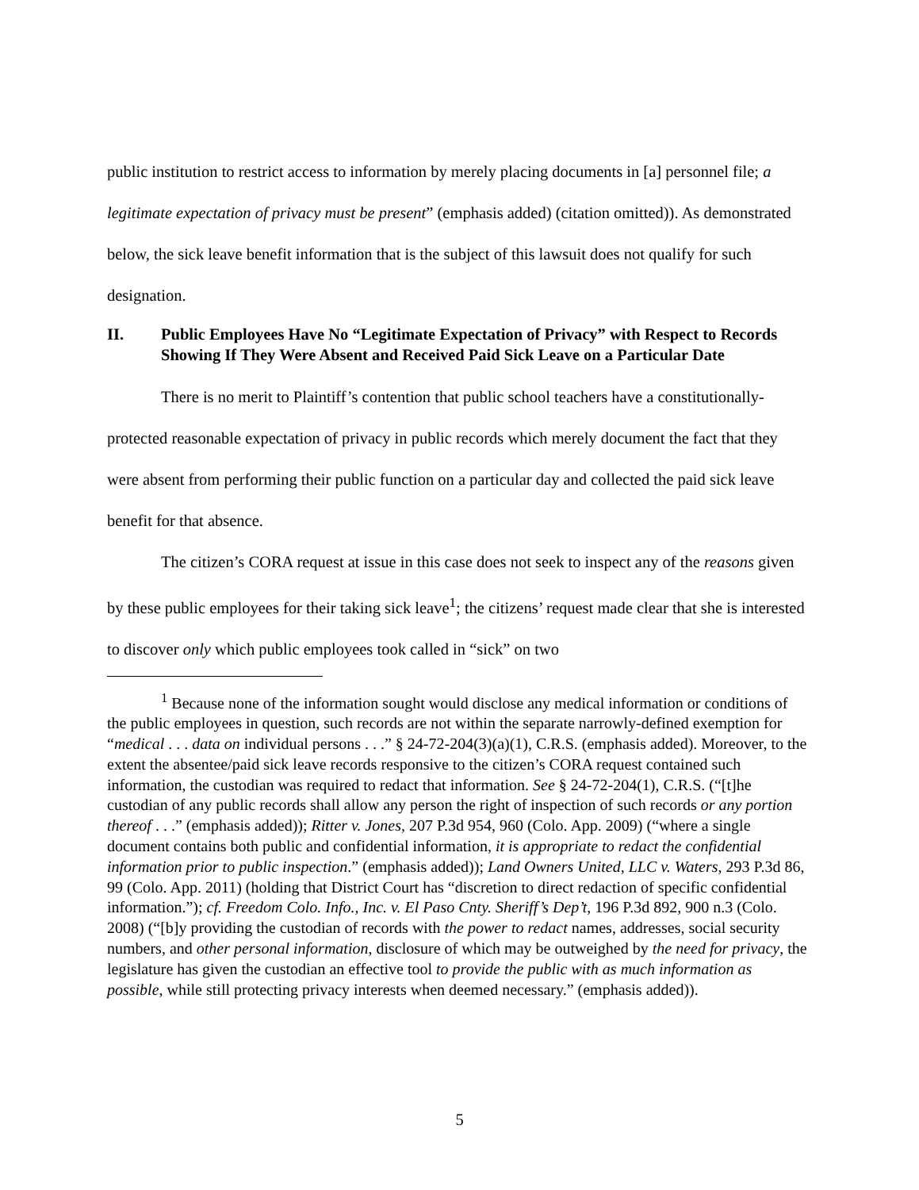public institution to restrict access to information by merely placing documents in [a] personnel file; a legitimate expectation of privacy must be present” (emphasis added) (citation omitted)). As demonstrated below, the sick leave benefit information that is the subject of this lawsuit does not qualify for such designation.
II. Public Employees Have No “Legitimate Expectation of Privacy” with Respect to Records Showing If They Were Absent and Received Paid Sick Leave on a Particular Date
There is no merit to Plaintiff’s contention that public school teachers have a constitutionally-protected reasonable expectation of privacy in public records which merely document the fact that they were absent from performing their public function on a particular day and collected the paid sick leave benefit for that absence.
The citizen’s CORA request at issue in this case does not seek to inspect any of the reasons given by these public employees for their taking sick leave<sup>1</sup>; the citizens’ request made clear that she is interested to discover only which public employees took called in “sick” on two
<sup>1</sup> Because none of the information sought would disclose any medical information or conditions of the public employees in question, such records are not within the separate narrowly-defined exemption for “medical . . . data on individual persons . . .” § 24-72-204(3)(a)(1), C.R.S. (emphasis added). Moreover, to the extent the absentee/paid sick leave records responsive to the citizen’s CORA request contained such information, the custodian was required to redact that information. See § 24-72-204(1), C.R.S. (“[t]he custodian of any public records shall allow any person the right of inspection of such records or any portion thereof . . .” (emphasis added)); Ritter v. Jones, 207 P.3d 954, 960 (Colo. App. 2009) (“where a single document contains both public and confidential information, it is appropriate to redact the confidential information prior to public inspection.” (emphasis added)); Land Owners United, LLC v. Waters, 293 P.3d 86, 99 (Colo. App. 2011) (holding that District Court has “discretion to direct redaction of specific confidential information.”); cf. Freedom Colo. Info., Inc. v. El Paso Cnty. Sheriff’s Dep’t, 196 P.3d 892, 900 n.3 (Colo. 2008) (“[b]y providing the custodian of records with the power to redact names, addresses, social security numbers, and other personal information, disclosure of which may be outweighed by the need for privacy, the legislature has given the custodian an effective tool to provide the public with as much information as possible, while still protecting privacy interests when deemed necessary.” (emphasis added)).
5